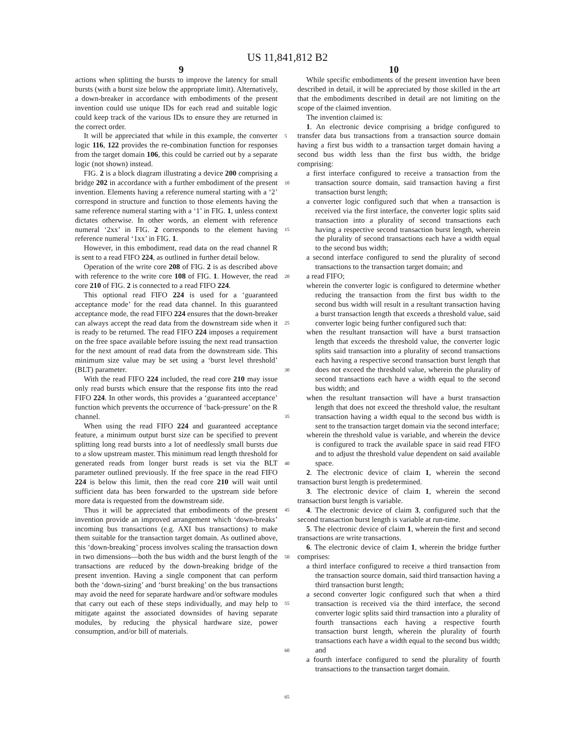US 11,841,812 B2
9 10
actions when splitting the bursts to improve the latency for small bursts (with a burst size below the appropriate limit). Alternatively, a down-breaker in accordance with embodiments of the present invention could use unique IDs for each read and suitable logic could keep track of the various IDs to ensure they are returned in the correct order.
It will be appreciated that while in this example, the converter logic 116, 122 provides the re-combination function for responses from the target domain 106, this could be carried out by a separate logic (not shown) instead.
FIG. 2 is a block diagram illustrating a device 200 comprising a bridge 202 in accordance with a further embodiment of the present invention. Elements having a reference numeral starting with a ‘2’ correspond in structure and function to those elements having the same reference numeral starting with a ‘1’ in FIG. 1, unless context dictates otherwise. In other words, an element with reference numeral ‘2xx’ in FIG. 2 corresponds to the element having reference numeral ‘1xx’ in FIG. 1.
However, in this embodiment, read data on the read channel R is sent to a read FIFO 224, as outlined in further detail below.
Operation of the write core 208 of FIG. 2 is as described above with reference to the write core 108 of FIG. 1. However, the read core 210 of FIG. 2 is connected to a read FIFO 224.
This optional read FIFO 224 is used for a ‘guaranteed acceptance mode’ for the read data channel. In this guaranteed acceptance mode, the read FIFO 224 ensures that the down-breaker can always accept the read data from the downstream side when it is ready to be returned. The read FIFO 224 imposes a requirement on the free space available before issuing the next read transaction for the next amount of read data from the downstream side. This minimum size value may be set using a ‘burst level threshold’ (BLT) parameter.
With the read FIFO 224 included, the read core 210 may issue only read bursts which ensure that the response fits into the read FIFO 224. In other words, this provides a ‘guaranteed acceptance’ function which prevents the occurrence of ‘back-pressure’ on the R channel.
When using the read FIFO 224 and guaranteed acceptance feature, a minimum output burst size can be specified to prevent splitting long read bursts into a lot of needlessly small bursts due to a slow upstream master. This minimum read length threshold for generated reads from longer burst reads is set via the BLT parameter outlined previously. If the free space in the read FIFO 224 is below this limit, then the read core 210 will wait until sufficient data has been forwarded to the upstream side before more data is requested from the downstream side.
Thus it will be appreciated that embodiments of the present invention provide an improved arrangement which ‘down-breaks’ incoming bus transactions (e.g. AXI bus transactions) to make them suitable for the transaction target domain. As outlined above, this ‘down-breaking’ process involves scaling the transaction down in two dimensions—both the bus width and the burst length of the transactions are reduced by the down-breaking bridge of the present invention. Having a single component that can perform both the ‘down-sizing’ and ‘burst breaking’ on the bus transactions may avoid the need for separate hardware and/or software modules that carry out each of these steps individually, and may help to mitigate against the associated downsides of having separate modules, by reducing the physical hardware size, power consumption, and/or bill of materials.
5
10
15
20
25
30
35
40
45
50
55
60
65
While specific embodiments of the present invention have been described in detail, it will be appreciated by those skilled in the art that the embodiments described in detail are not limiting on the scope of the claimed invention.
The invention claimed is:
1. An electronic device comprising a bridge configured to transfer data bus transactions from a transaction source domain having a first bus width to a transaction target domain having a second bus width less than the first bus width, the bridge comprising:
a first interface configured to receive a transaction from the transaction source domain, said transaction having a first transaction burst length;
a converter logic configured such that when a transaction is received via the first interface, the converter logic splits said transaction into a plurality of second transactions each having a respective second transaction burst length, wherein the plurality of second transactions each have a width equal to the second bus width;
a second interface configured to send the plurality of second transactions to the transaction target domain; and
a read FIFO;
wherein the converter logic is configured to determine whether reducing the transaction from the first bus width to the second bus width will result in a resultant transaction having a burst transaction length that exceeds a threshold value, said converter logic being further configured such that:
when the resultant transaction will have a burst transaction length that exceeds the threshold value, the converter logic splits said transaction into a plurality of second transactions each having a respective second transaction burst length that does not exceed the threshold value, wherein the plurality of second transactions each have a width equal to the second bus width; and
when the resultant transaction will have a burst transaction length that does not exceed the threshold value, the resultant transaction having a width equal to the second bus width is sent to the transaction target domain via the second interface;
wherein the threshold value is variable, and wherein the device is configured to track the available space in said read FIFO and to adjust the threshold value dependent on said available space.
2. The electronic device of claim 1, wherein the second transaction burst length is predetermined.
3. The electronic device of claim 1, wherein the second transaction burst length is variable.
4. The electronic device of claim 3, configured such that the second transaction burst length is variable at run-time.
5. The electronic device of claim 1, wherein the first and second transactions are write transactions.
6. The electronic device of claim 1, wherein the bridge further comprises:
a third interface configured to receive a third transaction from the transaction source domain, said third transaction having a third transaction burst length;
a second converter logic configured such that when a third transaction is received via the third interface, the second converter logic splits said third transaction into a plurality of fourth transactions each having a respective fourth transaction burst length, wherein the plurality of fourth transactions each have a width equal to the second bus width; and
a fourth interface configured to send the plurality of fourth transactions to the transaction target domain.